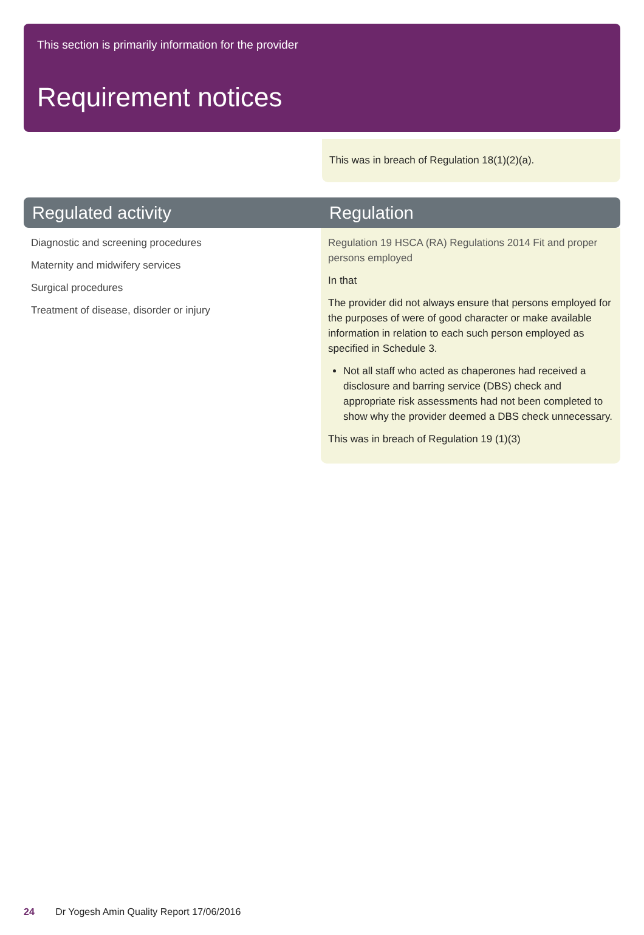This section is primarily information for the provider
Requirement notices
This was in breach of Regulation 18(1)(2)(a).
| Regulated activity | Regulation |
| --- | --- |
| Diagnostic and screening procedures Maternity and midwifery services Surgical procedures Treatment of disease, disorder or injury | Regulation 19 HSCA (RA) Regulations 2014 Fit and proper persons employed In that The provider did not always ensure that persons employed for the purposes of were of good character or make available information in relation to each such person employed as specified in Schedule 3. Not all staff who acted as chaperones had received a disclosure and barring service (DBS) check and appropriate risk assessments had not been completed to show why the provider deemed a DBS check unnecessary. This was in breach of Regulation 19 (1)(3) |
24 Dr Yogesh Amin Quality Report 17/06/2016